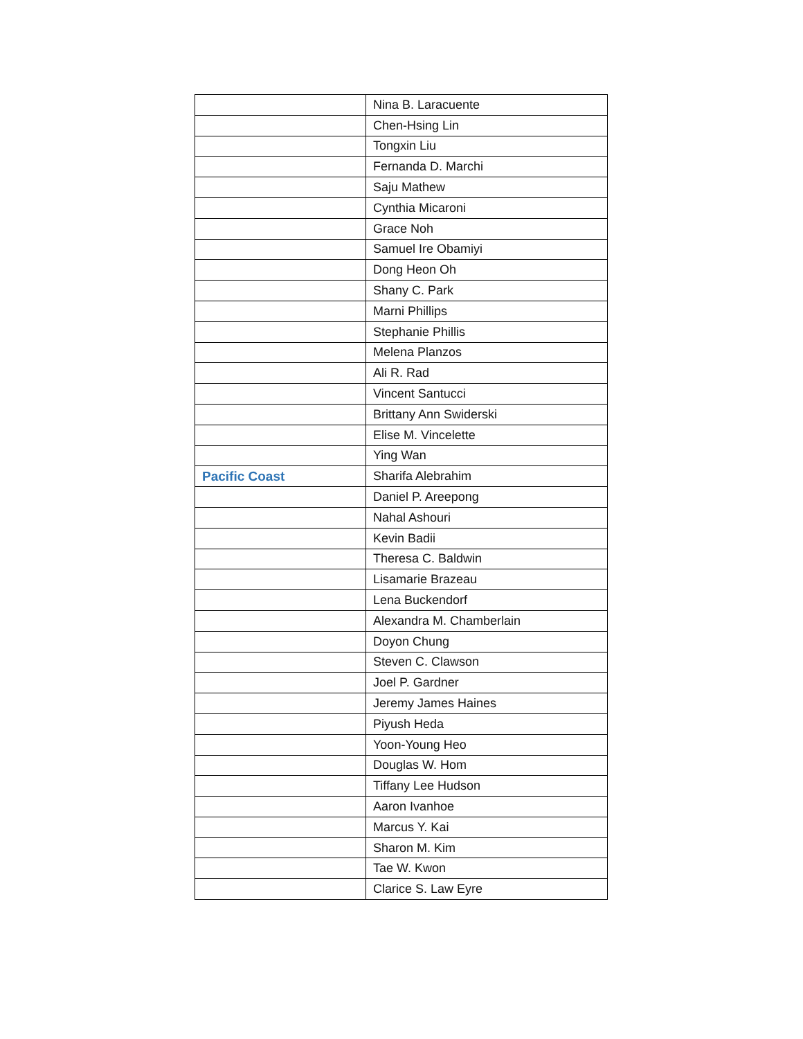| | Nina B. Laracuente |
| | Chen-Hsing Lin |
| | Tongxin Liu |
| | Fernanda D. Marchi |
| | Saju Mathew |
| | Cynthia Micaroni |
| | Grace Noh |
| | Samuel Ire Obamiyi |
| | Dong Heon Oh |
| | Shany C. Park |
| | Marni Phillips |
| | Stephanie Phillis |
| | Melena Planzos |
| | Ali R. Rad |
| | Vincent Santucci |
| | Brittany Ann Swiderski |
| | Elise M. Vincelette |
| | Ying Wan |
| Pacific Coast | Sharifa Alebrahim |
| | Daniel P. Areepong |
| | Nahal Ashouri |
| | Kevin Badii |
| | Theresa C. Baldwin |
| | Lisamarie Brazeau |
| | Lena Buckendorf |
| | Alexandra M. Chamberlain |
| | Doyon Chung |
| | Steven C. Clawson |
| | Joel P. Gardner |
| | Jeremy James Haines |
| | Piyush Heda |
| | Yoon-Young Heo |
| | Douglas W. Hom |
| | Tiffany Lee Hudson |
| | Aaron Ivanhoe |
| | Marcus Y. Kai |
| | Sharon M. Kim |
| | Tae W. Kwon |
| | Clarice S. Law Eyre |